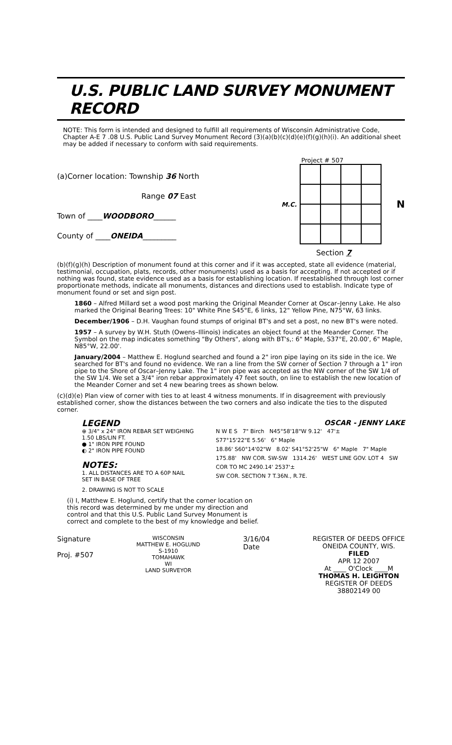U.S. PUBLIC LAND SURVEY MONUMENT RECORD
NOTE: This form is intended and designed to fulfill all requirements of Wisconsin Administrative Code, Chapter A-E 7 .08 U.S. Public Land Survey Monument Record (3)(a)(b)(c)(d)(e)(f)(g)(h)(i). An additional sheet may be added if necessary to conform with said requirements.
(a)Corner location: Township 36 North
Range 07 East
Town of ____WOODBORO______
County of ____ONEIDA_________
Project # 507
M.C. N
Section 7
(b)(f)(g)(h) Description of monument found at this corner and if it was accepted, state all evidence (material, testimonial, occupation, plats, records, other monuments) used as a basis for accepting. If not accepted or if nothing was found, state evidence used as a basis for establishing location. If reestablished through lost corner proportionate methods, indicate all monuments, distances and directions used to establish. Indicate type of monument found or set and sign post.
1860 – Alfred Millard set a wood post marking the Original Meander Corner at Oscar–Jenny Lake. He also marked the Original Bearing Trees: 10" White Pine S45°E, 6 links, 12" Yellow Pine, N75°W, 63 links.
December/1906 – D.H. Vaughan found stumps of original BT's and set a post, no new BT's were noted.
1957 – A survey by W.H. Stuth (Owens–Illinois) indicates an object found at the Meander Corner. The Symbol on the map indicates something "By Others", along with BT's,: 6" Maple, S37°E, 20.00', 6" Maple, N85°W, 22.00'.
January/2004 – Matthew E. Hoglund searched and found a 2" iron pipe laying on its side in the ice. We searched for BT's and found no evidence. We ran a line from the SW corner of Section 7 through a 1" iron pipe to the Shore of Oscar–Jenny Lake. The 1" iron pipe was accepted as the NW corner of the SW 1/4 of the SW 1/4. We set a 3/4" iron rebar approximately 47 feet south, on line to establish the new location of the Meander Corner and set 4 new bearing trees as shown below.
(c)(d)(e) Plan view of corner with ties to at least 4 witness monuments. If in disagreement with previously established corner, show the distances between the two corners and also indicate the ties to the disputed corner.
LEGEND
⊕ 3/4" x 24" IRON REBAR SET WEIGHING 1.50 LBS/LIN FT.
● 1" IRON PIPE FOUND
◐ 2" IRON PIPE FOUND
NOTES:
1. ALL DISTANCES ARE TO A 60P NAIL SET IN BASE OF TREE
2. DRAWING IS NOT TO SCALE
OSCAR - JENNY LAKE
N W E S 7" Birch N45°58'18"W 9.12' 47'±
S77°15'22"E 5.56' 6" Maple
18.86' S60°14'02"W 8.02' S41°52'25"W 6" Maple 7" Maple
175.88' NW COR. SW-SW 1314.26' WEST LINE GOV. LOT 4 SW COR TO MC 2490.14' 2537'±
SW COR. SECTION 7 T.36N., R.7E.
(i) I, Matthew E. Hoglund, certify that the corner location on this record was determined by me under my direction and control and that this U.S. Public Land Survey Monument is correct and complete to the best of my knowledge and belief.
Signature
Proj. #507
WISCONSIN
MATTHEW E. HOGLUND
S-1910
TOMAHAWK
WI
LAND SURVEYOR
3/16/04
Date
REGISTER OF DEEDS OFFICE
ONEIDA COUNTY, WIS.
FILED
APR 12 2007
At ____ O'Clock ____M
THOMAS H. LEIGHTON
REGISTER OF DEEDS
38802149 00